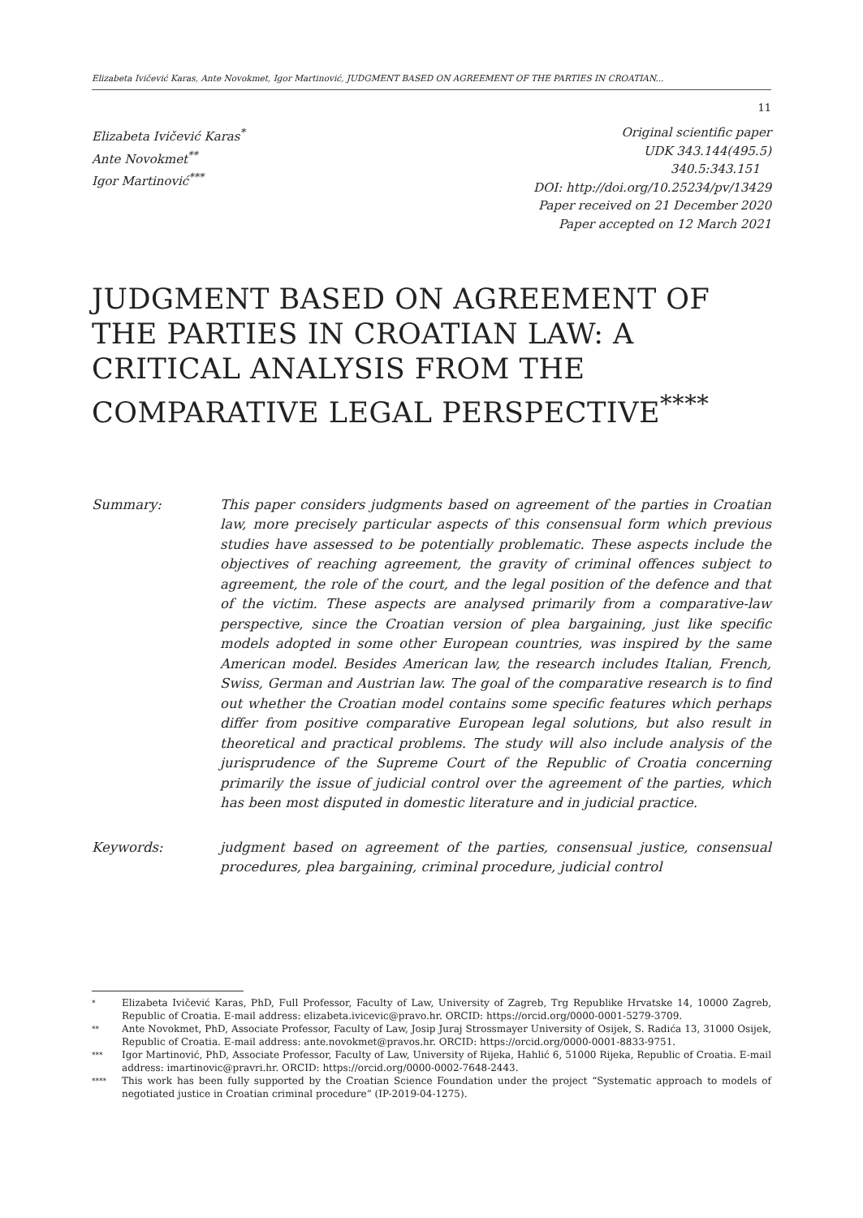Elizabeta Ivičević Karas, Ante Novokmet, Igor Martinović, JUDGMENT BASED ON AGREEMENT OF THE PARTIES IN CROATIAN...
11
Elizabeta Ivičević Karas<sup>*</sup>
Ante Novokmet<sup>**</sup>
Igor Martinović<sup>***</sup>
Original scientific paper
UDK 343.144(495.5)
340.5:343.151
DOI: http://doi.org/10.25234/pv/13429
Paper received on 21 December 2020
Paper accepted on 12 March 2021
JUDGMENT BASED ON AGREEMENT OF THE PARTIES IN CROATIAN LAW: A CRITICAL ANALYSIS FROM THE COMPARATIVE LEGAL PERSPECTIVE<sup>****</sup>
Summary: This paper considers judgments based on agreement of the parties in Croatian law, more precisely particular aspects of this consensual form which previous studies have assessed to be potentially problematic. These aspects include the objectives of reaching agreement, the gravity of criminal offences subject to agreement, the role of the court, and the legal position of the defence and that of the victim. These aspects are analysed primarily from a comparative-law perspective, since the Croatian version of plea bargaining, just like specific models adopted in some other European countries, was inspired by the same American model. Besides American law, the research includes Italian, French, Swiss, German and Austrian law. The goal of the comparative research is to find out whether the Croatian model contains some specific features which perhaps differ from positive comparative European legal solutions, but also result in theoretical and practical problems. The study will also include analysis of the jurisprudence of the Supreme Court of the Republic of Croatia concerning primarily the issue of judicial control over the agreement of the parties, which has been most disputed in domestic literature and in judicial practice.
Keywords: judgment based on agreement of the parties, consensual justice, consensual procedures, plea bargaining, criminal procedure, judicial control
* Elizabeta Ivičević Karas, PhD, Full Professor, Faculty of Law, University of Zagreb, Trg Republike Hrvatske 14, 10000 Zagreb, Republic of Croatia. E-mail address: elizabeta.ivicevic@pravo.hr. ORCID: https://orcid.org/0000-0001-5279-3709.
** Ante Novokmet, PhD, Associate Professor, Faculty of Law, Josip Juraj Strossmayer University of Osijek, S. Radića 13, 31000 Osijek, Republic of Croatia. E-mail address: ante.novokmet@pravos.hr. ORCID: https://orcid.org/0000-0001-8833-9751.
*** Igor Martinović, PhD, Associate Professor, Faculty of Law, University of Rijeka, Hahlić 6, 51000 Rijeka, Republic of Croatia. E-mail address: imartinovic@pravri.hr. ORCID: https://orcid.org/0000-0002-7648-2443.
**** This work has been fully supported by the Croatian Science Foundation under the project “Systematic approach to models of negotiated justice in Croatian criminal procedure” (IP-2019-04-1275).